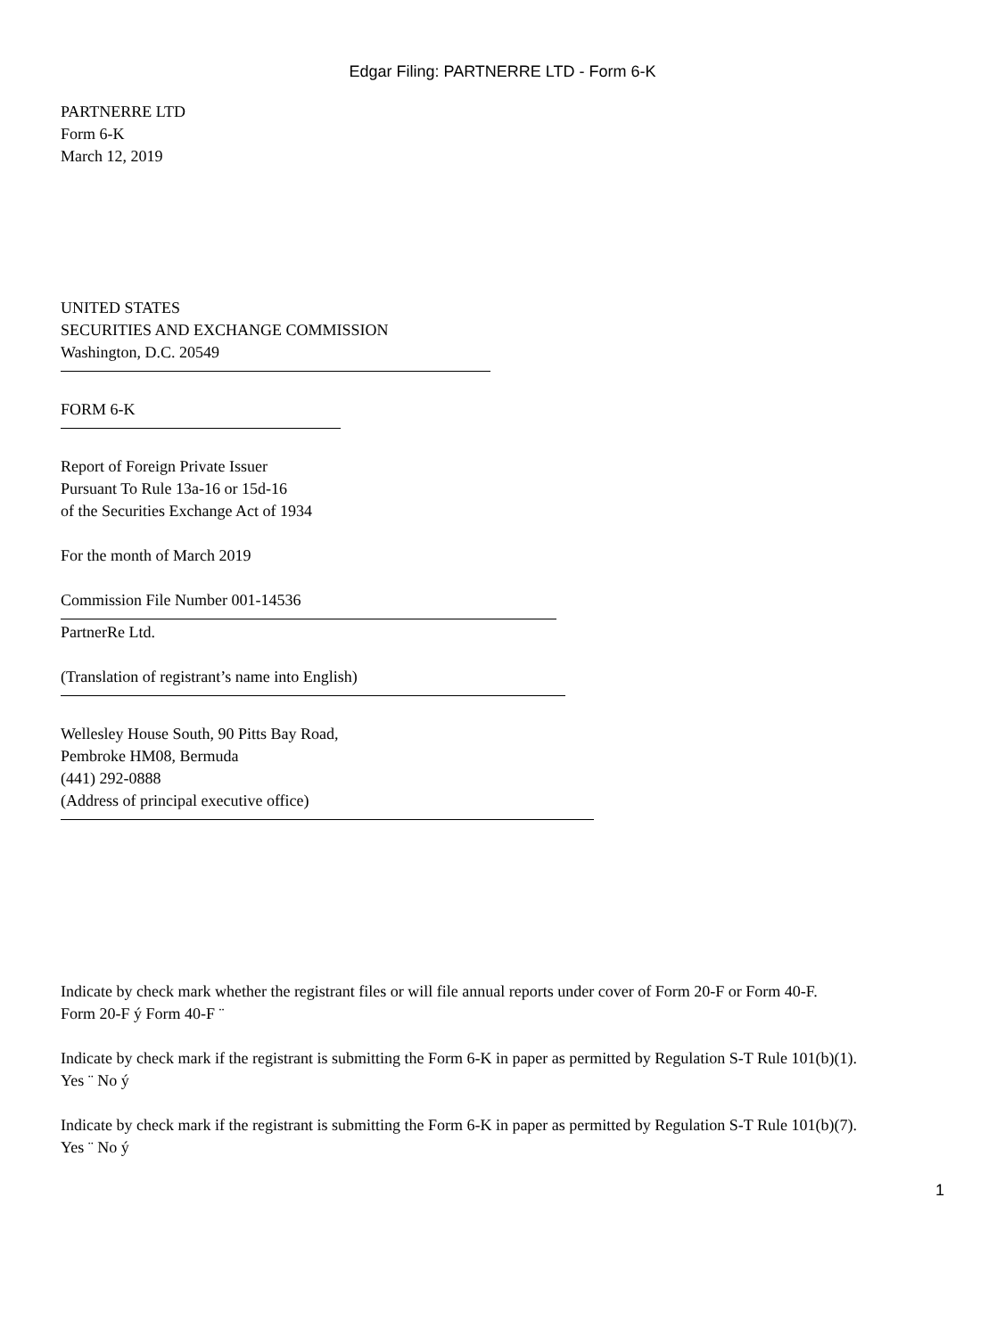Edgar Filing: PARTNERRE LTD - Form 6-K
PARTNERRE LTD
Form 6-K
March 12, 2019
UNITED STATES
SECURITIES AND EXCHANGE COMMISSION
Washington, D.C. 20549
FORM 6-K
Report of Foreign Private Issuer
Pursuant To Rule 13a-16 or 15d-16
of the Securities Exchange Act of 1934
For the month of March 2019
Commission File Number 001-14536
PartnerRe Ltd.
(Translation of registrant’s name into English)
Wellesley House South, 90 Pitts Bay Road,
Pembroke HM08, Bermuda
(441) 292-0888
(Address of principal executive office)
Indicate by check mark whether the registrant files or will file annual reports under cover of Form 20-F or Form 40-F.
Form 20-F ý Form 40-F ¨
Indicate by check mark if the registrant is submitting the Form 6-K in paper as permitted by Regulation S-T Rule 101(b)(1).
Yes ¨ No ý
Indicate by check mark if the registrant is submitting the Form 6-K in paper as permitted by Regulation S-T Rule 101(b)(7).
Yes ¨ No ý
1